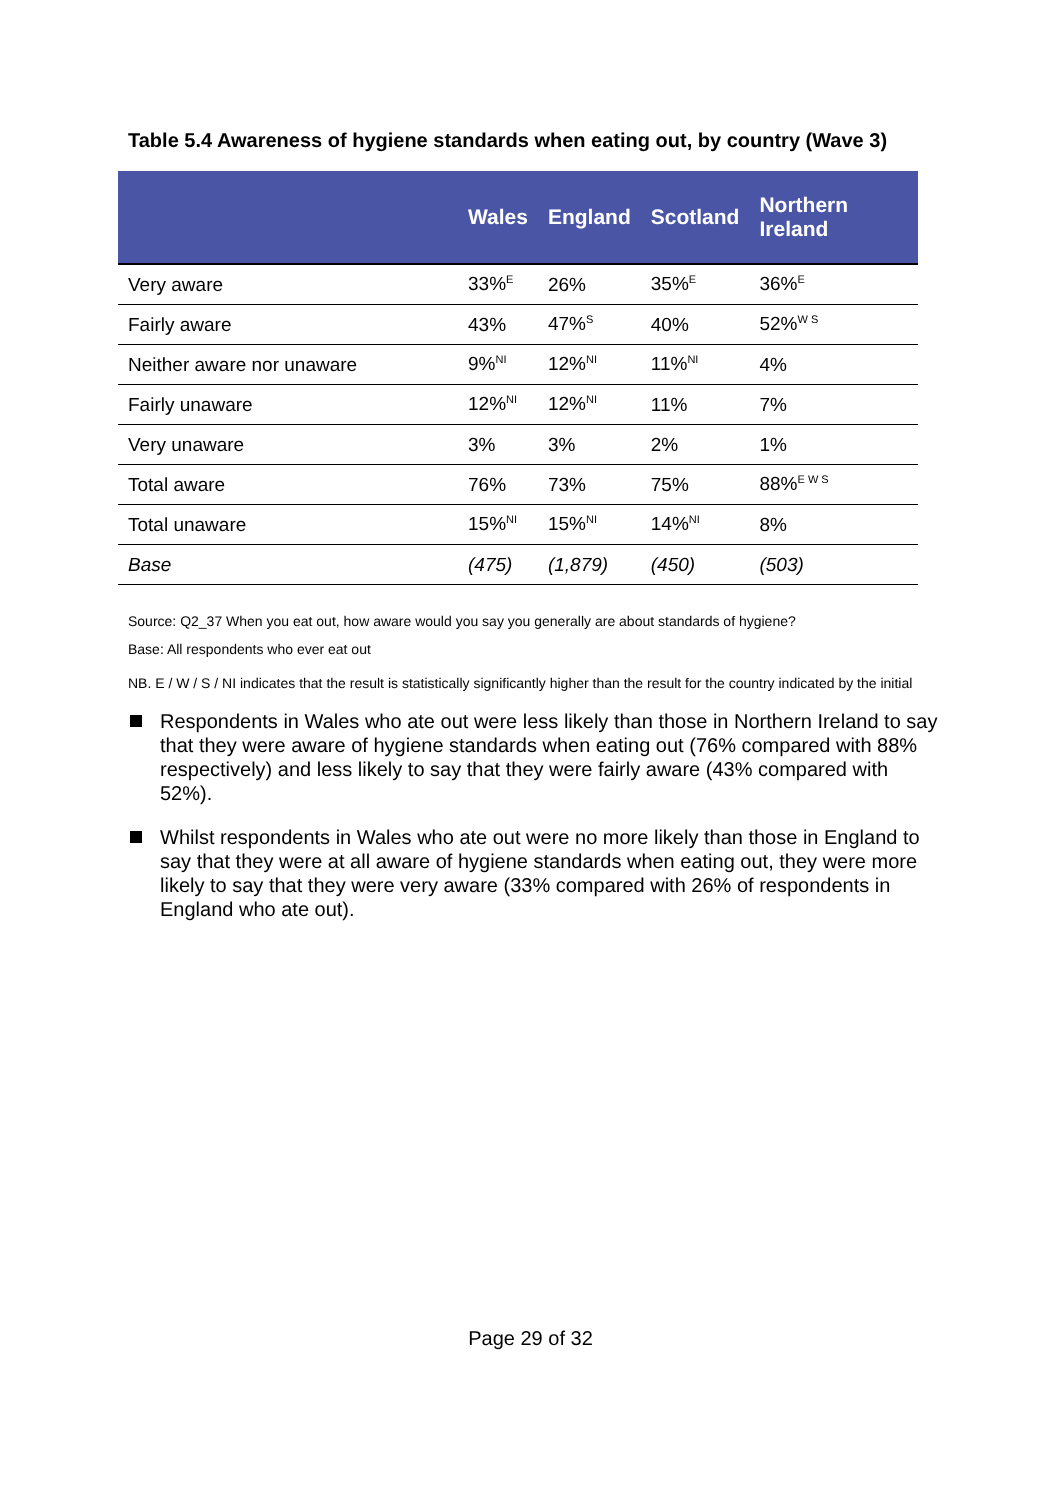Table 5.4 Awareness of hygiene standards when eating out, by country (Wave 3)
| | Wales | England | Scotland | Northern Ireland |
| --- | --- | --- | --- | --- |
| Very aware | 33%<sup>E</sup> | 26% | 35%<sup>E</sup> | 36%<sup>E</sup> |
| Fairly aware | 43% | 47%<sup>S</sup> | 40% | 52%<sup>W S</sup> |
| Neither aware nor unaware | 9%<sup>NI</sup> | 12%<sup>NI</sup> | 11%<sup>NI</sup> | 4% |
| Fairly unaware | 12%<sup>NI</sup> | 12%<sup>NI</sup> | 11% | 7% |
| Very unaware | 3% | 3% | 2% | 1% |
| Total aware | 76% | 73% | 75% | 88%<sup>E W S</sup> |
| Total unaware | 15%<sup>NI</sup> | 15%<sup>NI</sup> | 14%<sup>NI</sup> | 8% |
| Base | (475) | (1,879) | (450) | (503) |
Source: Q2_37 When you eat out, how aware would you say you generally are about standards of hygiene?
Base: All respondents who ever eat out
NB. E / W / S / NI indicates that the result is statistically significantly higher than the result for the country indicated by the initial
Respondents in Wales who ate out were less likely than those in Northern Ireland to say that they were aware of hygiene standards when eating out (76% compared with 88% respectively) and less likely to say that they were fairly aware (43% compared with 52%).
Whilst respondents in Wales who ate out were no more likely than those in England to say that they were at all aware of hygiene standards when eating out, they were more likely to say that they were very aware (33% compared with 26% of respondents in England who ate out).
Page 29 of 32